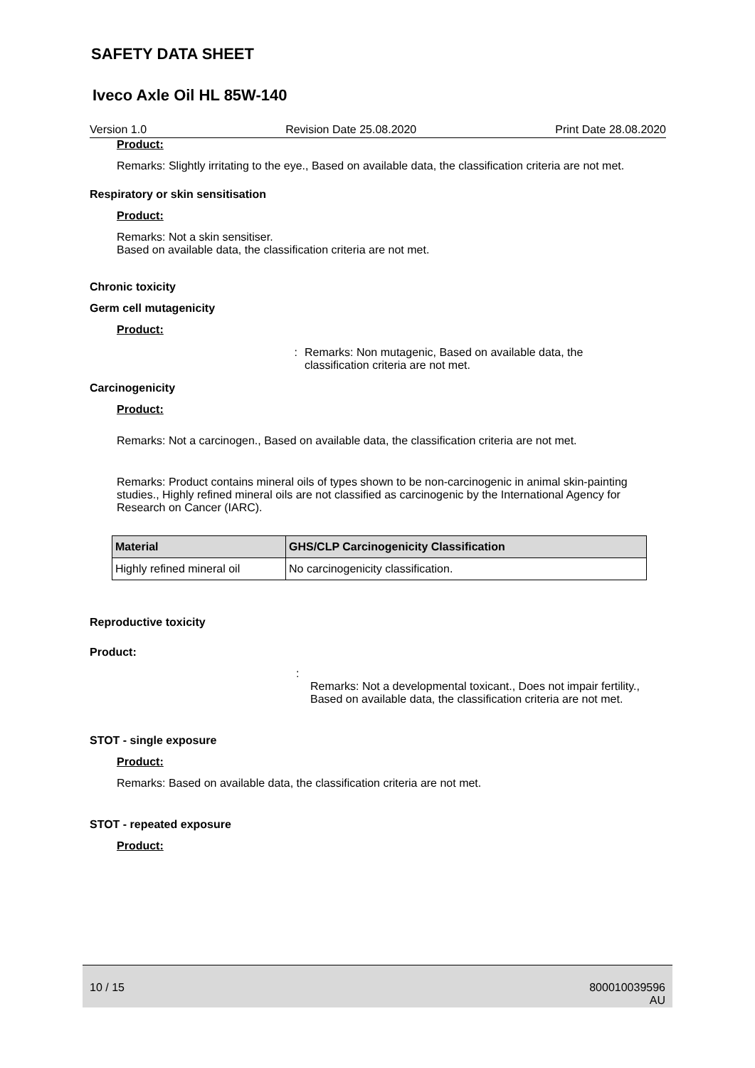SAFETY DATA SHEET
Iveco Axle Oil HL 85W-140
Version 1.0 Revision Date 25.08.2020 Print Date 28.08.2020
Product:
Remarks: Slightly irritating to the eye., Based on available data, the classification criteria are not met.
Respiratory or skin sensitisation
Product:
Remarks: Not a skin sensitiser.
Based on available data, the classification criteria are not met.
Chronic toxicity
Germ cell mutagenicity
Product:
: Remarks: Non mutagenic, Based on available data, the classification criteria are not met.
Carcinogenicity
Product:
Remarks: Not a carcinogen., Based on available data, the classification criteria are not met.
Remarks: Product contains mineral oils of types shown to be non-carcinogenic in animal skin-painting studies., Highly refined mineral oils are not classified as carcinogenic by the International Agency for Research on Cancer (IARC).
| Material | GHS/CLP Carcinogenicity Classification |
| --- | --- |
| Highly refined mineral oil | No carcinogenicity classification. |
Reproductive toxicity
Product:
:
Remarks: Not a developmental toxicant., Does not impair fertility., Based on available data, the classification criteria are not met.
STOT - single exposure
Product:
Remarks: Based on available data, the classification criteria are not met.
STOT - repeated exposure
Product:
10 / 15 800010039596
AU